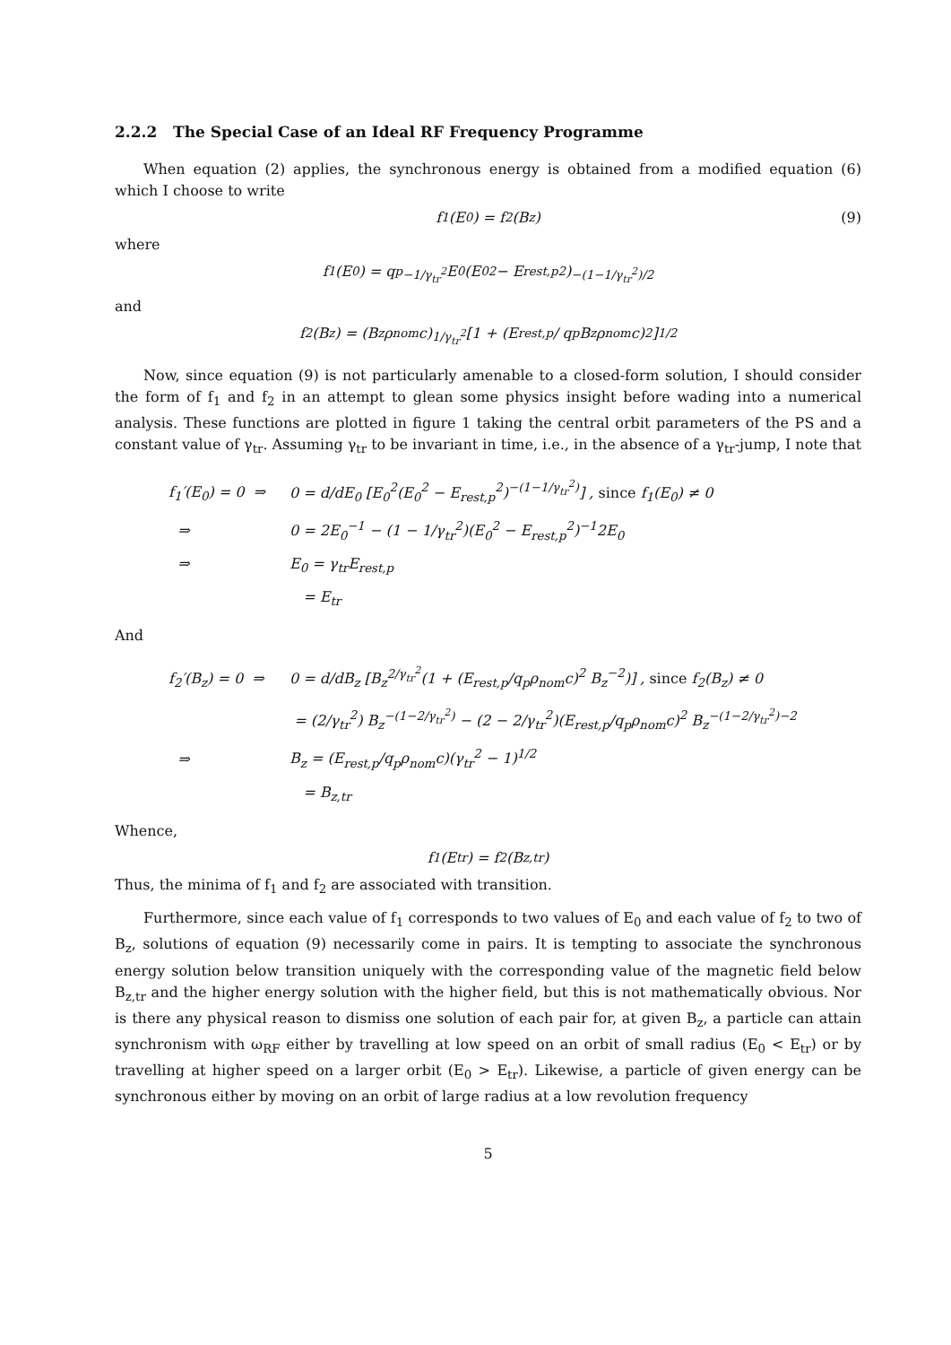2.2.2 The Special Case of an Ideal RF Frequency Programme
When equation (2) applies, the synchronous energy is obtained from a modified equation (6) which I choose to write
f<sub>1</sub>(E<sub>0</sub>) = f<sub>2</sub>(B<sub>z</sub>) (9)
where
f<sub>1</sub>(E<sub>0</sub>) = q<sub>p</sub><sup>−1/γ<sub>tr</sub><sup>2</sup></sup> E<sub>0</sub>(E<sub>0</sub><sup>2</sup> − E<sub>rest,p</sub><sup>2</sup>)<sup>−(1−1/γ<sub>tr</sub><sup>2</sup>)/2</sup>
and
f<sub>2</sub>(B<sub>z</sub>) = (B<sub>z</sub>ρ<sub>nom</sub>c)<sup>1/γ<sub>tr</sub><sup>2</sup></sup> [1 + (E<sub>rest,p</sub> / q<sub>p</sub>B<sub>z</sub>ρ<sub>nom</sub>c)<sup>2</sup>]<sup>1/2</sup>
Now, since equation (9) is not particularly amenable to a closed-form solution, I should consider the form of f<sub>1</sub> and f<sub>2</sub> in an attempt to glean some physics insight before wading into a numerical analysis. These functions are plotted in figure 1 taking the central orbit parameters of the PS and a constant value of γ<sub>tr</sub>. Assuming γ<sub>tr</sub> to be invariant in time, i.e., in the absence of a γ<sub>tr</sub>-jump, I note that
f<sub>1</sub>′(E<sub>0</sub>) = 0 ⇒ 0 = d/dE<sub>0</sub> [E<sub>0</sub><sup>2</sup>(E<sub>0</sub><sup>2</sup> − E<sub>rest,p</sub><sup>2</sup>)<sup>−(1−1/γ<sub>tr</sub><sup>2</sup>)</sup>] , since f<sub>1</sub>(E<sub>0</sub>) ≠ 0
⇒ 0 = 2E<sub>0</sub><sup>−1</sup> − (1 − 1/γ<sub>tr</sub><sup>2</sup>)(E<sub>0</sub><sup>2</sup> − E<sub>rest,p</sub><sup>2</sup>)<sup>−1</sup>2E<sub>0</sub>
⇒ E<sub>0</sub> = γ<sub>tr</sub>E<sub>rest,p</sub>
= E<sub>tr</sub>
And
f<sub>2</sub>′(B<sub>z</sub>) = 0 ⇒ 0 = d/dB<sub>z</sub> [B<sub>z</sub><sup>2/γ<sub>tr</sub><sup>2</sup></sup>(1 + (E<sub>rest,p</sub>/q<sub>p</sub>ρ<sub>nom</sub>c)<sup>2</sup> B<sub>z</sub><sup>−2</sup>)] , since f<sub>2</sub>(B<sub>z</sub>) ≠ 0
= (2/γ<sub>tr</sub><sup>2</sup>) B<sub>z</sub><sup>−(1−2/γ<sub>tr</sub><sup>2</sup>)</sup> − (2 − 2/γ<sub>tr</sub><sup>2</sup>)(E<sub>rest,p</sub>/q<sub>p</sub>ρ<sub>nom</sub>c)<sup>2</sup> B<sub>z</sub><sup>−(1−2/γ<sub>tr</sub><sup>2</sup>)−2</sup>
⇒ B<sub>z</sub> = (E<sub>rest,p</sub>/q<sub>p</sub>ρ<sub>nom</sub>c)(γ<sub>tr</sub><sup>2</sup> − 1)<sup>1/2</sup>
= B<sub>z,tr</sub>
Whence,
f<sub>1</sub>(E<sub>tr</sub>) = f<sub>2</sub>(B<sub>z,tr</sub>)
Thus, the minima of f<sub>1</sub> and f<sub>2</sub> are associated with transition.
Furthermore, since each value of f<sub>1</sub> corresponds to two values of E<sub>0</sub> and each value of f<sub>2</sub> to two of B<sub>z</sub>, solutions of equation (9) necessarily come in pairs. It is tempting to associate the synchronous energy solution below transition uniquely with the corresponding value of the magnetic field below B<sub>z,tr</sub> and the higher energy solution with the higher field, but this is not mathematically obvious. Nor is there any physical reason to dismiss one solution of each pair for, at given B<sub>z</sub>, a particle can attain synchronism with ω<sub>RF</sub> either by travelling at low speed on an orbit of small radius (E<sub>0</sub> < E<sub>tr</sub>) or by travelling at higher speed on a larger orbit (E<sub>0</sub> > E<sub>tr</sub>). Likewise, a particle of given energy can be synchronous either by moving on an orbit of large radius at a low revolution frequency
5